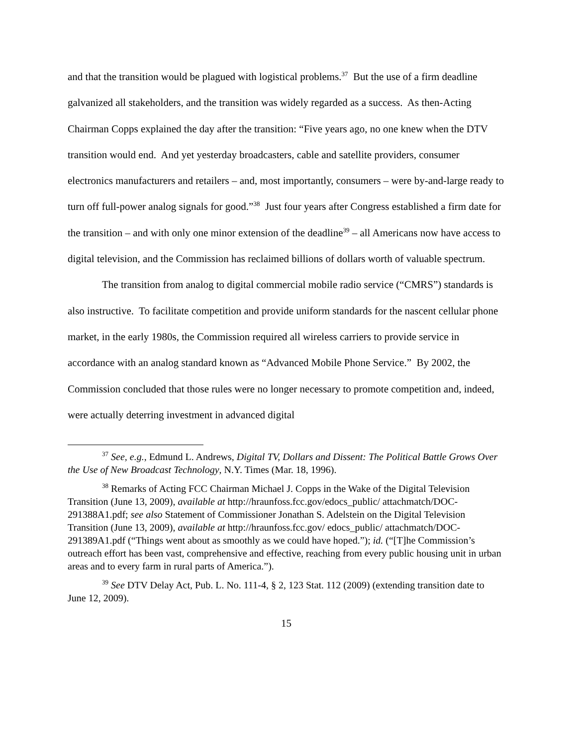and that the transition would be plagued with logistical problems.<sup>37</sup> But the use of a firm deadline galvanized all stakeholders, and the transition was widely regarded as a success. As then-Acting Chairman Copps explained the day after the transition: “Five years ago, no one knew when the DTV transition would end. And yet yesterday broadcasters, cable and satellite providers, consumer electronics manufacturers and retailers – and, most importantly, consumers – were by-and-large ready to turn off full-power analog signals for good.”<sup>38</sup> Just four years after Congress established a firm date for the transition – and with only one minor extension of the deadline<sup>39</sup> – all Americans now have access to digital television, and the Commission has reclaimed billions of dollars worth of valuable spectrum.
The transition from analog to digital commercial mobile radio service (“CMRS”) standards is also instructive. To facilitate competition and provide uniform standards for the nascent cellular phone market, in the early 1980s, the Commission required all wireless carriers to provide service in accordance with an analog standard known as “Advanced Mobile Phone Service.” By 2002, the Commission concluded that those rules were no longer necessary to promote competition and, indeed, were actually deterring investment in advanced digital
<sup>37</sup> See, e.g., Edmund L. Andrews, Digital TV, Dollars and Dissent: The Political Battle Grows Over the Use of New Broadcast Technology, N.Y. Times (Mar. 18, 1996).
<sup>38</sup> Remarks of Acting FCC Chairman Michael J. Copps in the Wake of the Digital Television Transition (June 13, 2009), available at http://hraunfoss.fcc.gov/edocs_public/ attachmatch/DOC-291388A1.pdf; see also Statement of Commissioner Jonathan S. Adelstein on the Digital Television Transition (June 13, 2009), available at http://hraunfoss.fcc.gov/ edocs_public/ attachmatch/DOC-291389A1.pdf (“Things went about as smoothly as we could have hoped.”); id. (“[T]he Commission’s outreach effort has been vast, comprehensive and effective, reaching from every public housing unit in urban areas and to every farm in rural parts of America.”).
<sup>39</sup> See DTV Delay Act, Pub. L. No. 111-4, § 2, 123 Stat. 112 (2009) (extending transition date to June 12, 2009).
15